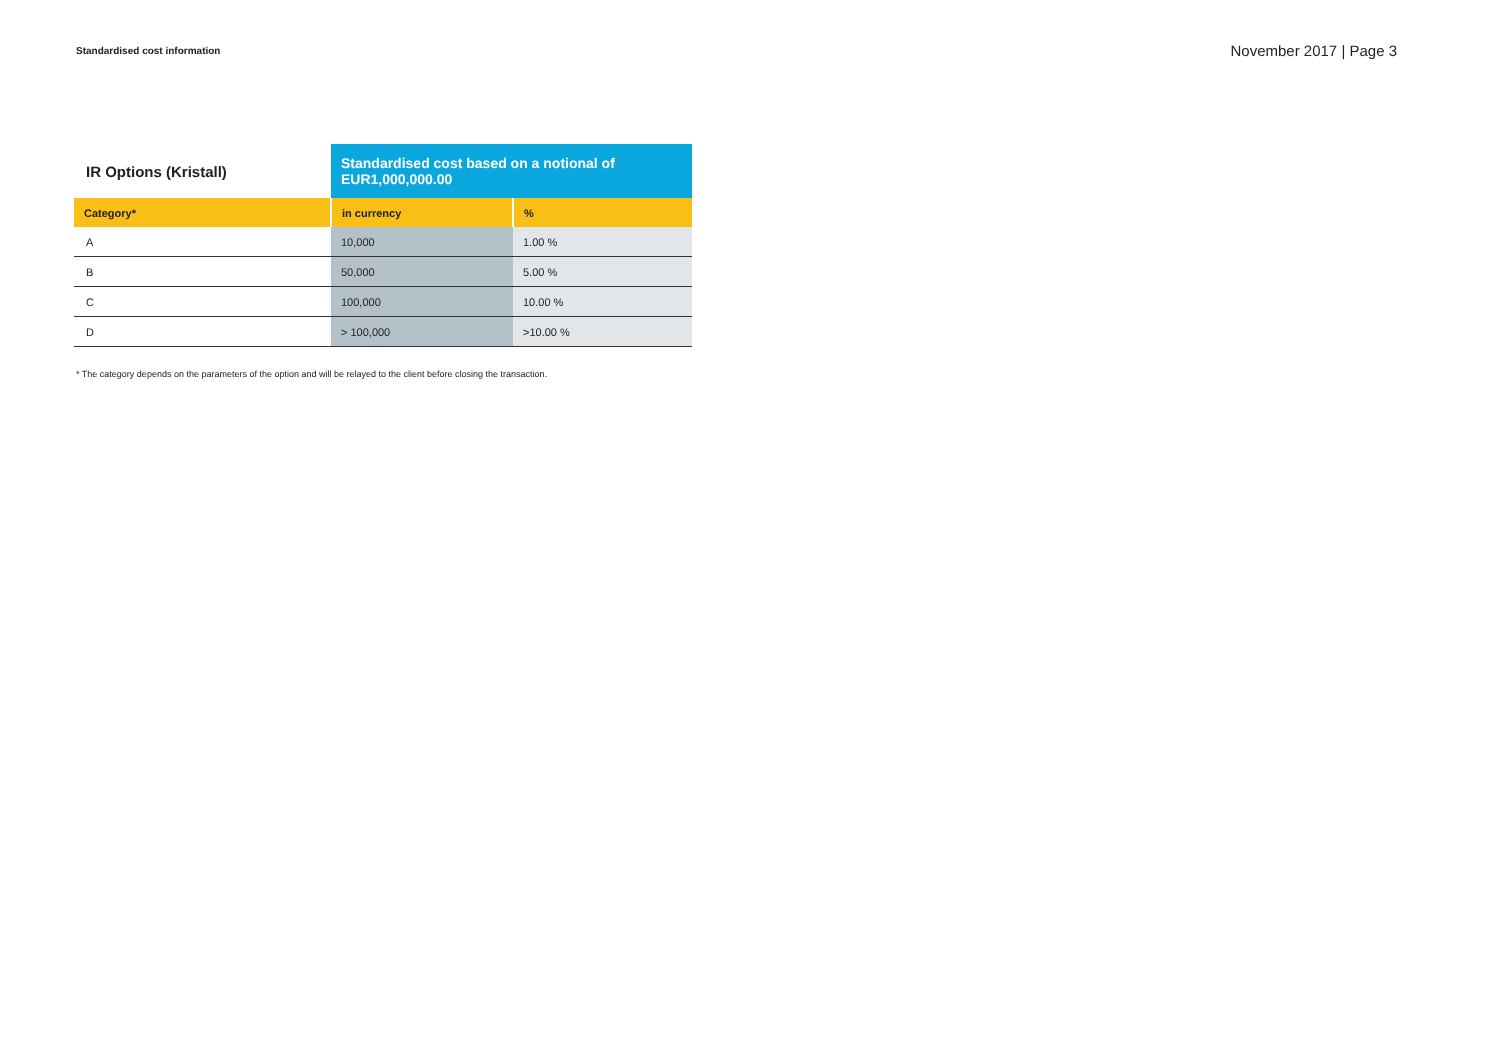Standardised cost information
November 2017 | Page 3
| IR Options (Kristall) | Standardised cost based on a notional of EUR1,000,000.00 | |
| --- | --- | --- |
| Category* | in currency | % |
| A | 10,000 | 1.00 % |
| B | 50,000 | 5.00 % |
| C | 100,000 | 10.00 % |
| D | > 100,000 | >10.00 % |
* The category depends on the parameters of the option and will be relayed to the client before closing the transaction.